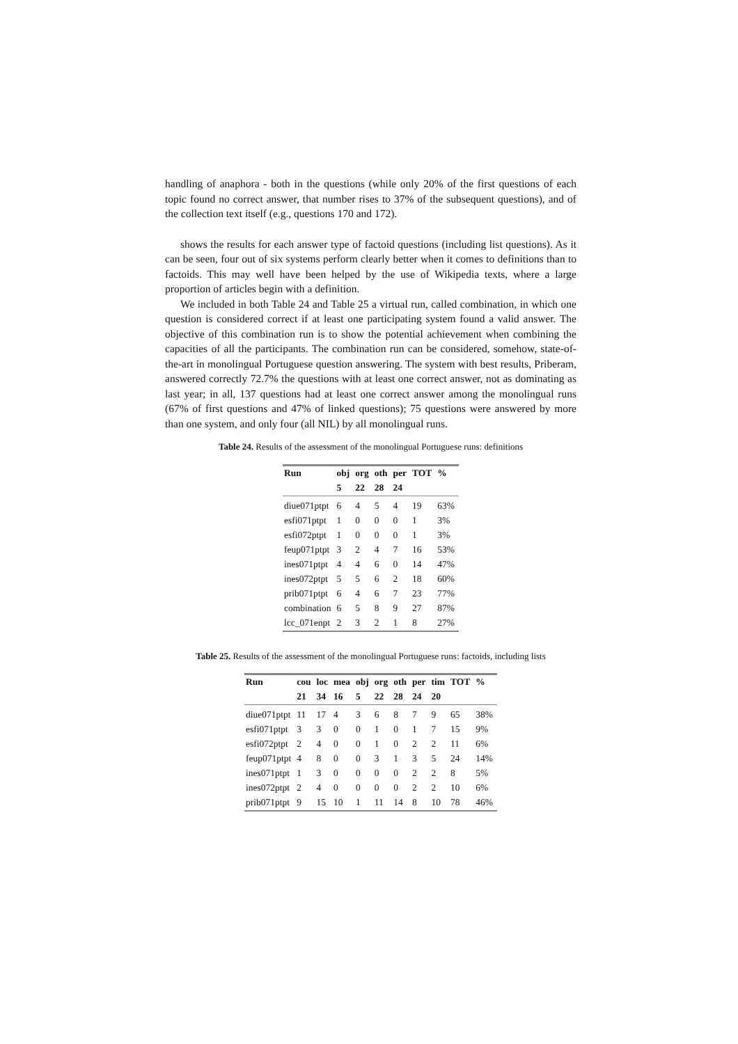handling of anaphora - both in the questions (while only 20% of the first questions of each topic found no correct answer, that number rises to 37% of the subsequent questions), and of the collection text itself (e.g., questions 170 and 172).
shows the results for each answer type of factoid questions (including list questions). As it can be seen, four out of six systems perform clearly better when it comes to definitions than to factoids. This may well have been helped by the use of Wikipedia texts, where a large proportion of articles begin with a definition.
We included in both Table 24 and Table 25 a virtual run, called combination, in which one question is considered correct if at least one participating system found a valid answer. The objective of this combination run is to show the potential achievement when combining the capacities of all the participants. The combination run can be considered, somehow, state-of-the-art in monolingual Portuguese question answering. The system with best results, Priberam, answered correctly 72.7% the questions with at least one correct answer, not as dominating as last year; in all, 137 questions had at least one correct answer among the monolingual runs (67% of first questions and 47% of linked questions); 75 questions were answered by more than one system, and only four (all NIL) by all monolingual runs.
Table 24. Results of the assessment of the monolingual Portuguese runs: definitions
| Run | obj | org | oth | per | TOT | % |
| --- | --- | --- | --- | --- | --- | --- |
| | 5 | 22 | 28 | 24 | | |
| diue071ptpt | 6 | 4 | 5 | 4 | 19 | 63% |
| esfi071ptpt | 1 | 0 | 0 | 0 | 1 | 3% |
| esfi072ptpt | 1 | 0 | 0 | 0 | 1 | 3% |
| feup071ptpt | 3 | 2 | 4 | 7 | 16 | 53% |
| ines071ptpt | 4 | 4 | 6 | 0 | 14 | 47% |
| ines072ptpt | 5 | 5 | 6 | 2 | 18 | 60% |
| prib071ptpt | 6 | 4 | 6 | 7 | 23 | 77% |
| combination | 6 | 5 | 8 | 9 | 27 | 87% |
| lcc_071enpt | 2 | 3 | 2 | 1 | 8 | 27% |
Table 25. Results of the assessment of the monolingual Portuguese runs: factoids, including lists
| Run | cou | loc | mea | obj | org | oth | per | tim | TOT | % |
| --- | --- | --- | --- | --- | --- | --- | --- | --- | --- | --- |
| | 21 | 34 | 16 | 5 | 22 | 28 | 24 | 20 | | |
| diue071ptpt | 11 | 17 | 4 | 3 | 6 | 8 | 7 | 9 | 65 | 38% |
| esfi071ptpt | 3 | 3 | 0 | 0 | 1 | 0 | 1 | 7 | 15 | 9% |
| esfi072ptpt | 2 | 4 | 0 | 0 | 1 | 0 | 2 | 2 | 11 | 6% |
| feup071ptpt | 4 | 8 | 0 | 0 | 3 | 1 | 3 | 5 | 24 | 14% |
| ines071ptpt | 1 | 3 | 0 | 0 | 0 | 0 | 2 | 2 | 8 | 5% |
| ines072ptpt | 2 | 4 | 0 | 0 | 0 | 0 | 2 | 2 | 10 | 6% |
| prib071ptpt | 9 | 15 | 10 | 1 | 11 | 14 | 8 | 10 | 78 | 46% |